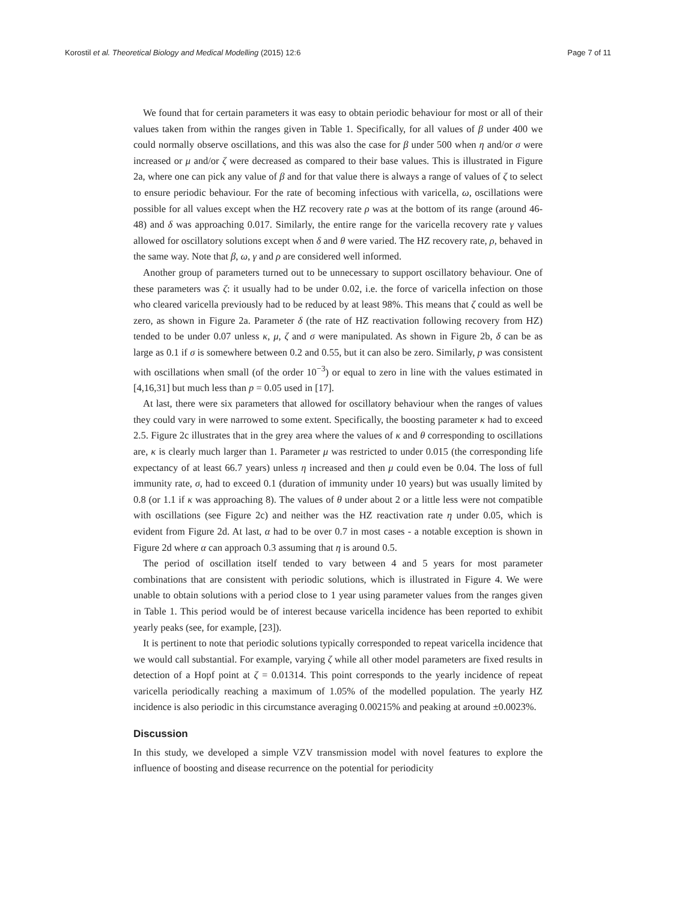Korostil et al. Theoretical Biology and Medical Modelling (2015) 12:6 Page 7 of 11
We found that for certain parameters it was easy to obtain periodic behaviour for most or all of their values taken from within the ranges given in Table 1. Specifically, for all values of β under 400 we could normally observe oscillations, and this was also the case for β under 500 when η and/or σ were increased or μ and/or ζ were decreased as compared to their base values. This is illustrated in Figure 2a, where one can pick any value of β and for that value there is always a range of values of ζ to select to ensure periodic behaviour. For the rate of becoming infectious with varicella, ω, oscillations were possible for all values except when the HZ recovery rate ρ was at the bottom of its range (around 46-48) and δ was approaching 0.017. Similarly, the entire range for the varicella recovery rate γ values allowed for oscillatory solutions except when δ and θ were varied. The HZ recovery rate, ρ, behaved in the same way. Note that β, ω, γ and ρ are considered well informed.
Another group of parameters turned out to be unnecessary to support oscillatory behaviour. One of these parameters was ζ: it usually had to be under 0.02, i.e. the force of varicella infection on those who cleared varicella previously had to be reduced by at least 98%. This means that ζ could as well be zero, as shown in Figure 2a. Parameter δ (the rate of HZ reactivation following recovery from HZ) tended to be under 0.07 unless κ, μ, ζ and σ were manipulated. As shown in Figure 2b, δ can be as large as 0.1 if σ is somewhere between 0.2 and 0.55, but it can also be zero. Similarly, p was consistent with oscillations when small (of the order 10<sup>−3</sup>) or equal to zero in line with the values estimated in [4,16,31] but much less than p = 0.05 used in [17].
At last, there were six parameters that allowed for oscillatory behaviour when the ranges of values they could vary in were narrowed to some extent. Specifically, the boosting parameter κ had to exceed 2.5. Figure 2c illustrates that in the grey area where the values of κ and θ corresponding to oscillations are, κ is clearly much larger than 1. Parameter μ was restricted to under 0.015 (the corresponding life expectancy of at least 66.7 years) unless η increased and then μ could even be 0.04. The loss of full immunity rate, σ, had to exceed 0.1 (duration of immunity under 10 years) but was usually limited by 0.8 (or 1.1 if κ was approaching 8). The values of θ under about 2 or a little less were not compatible with oscillations (see Figure 2c) and neither was the HZ reactivation rate η under 0.05, which is evident from Figure 2d. At last, α had to be over 0.7 in most cases - a notable exception is shown in Figure 2d where α can approach 0.3 assuming that η is around 0.5.
The period of oscillation itself tended to vary between 4 and 5 years for most parameter combinations that are consistent with periodic solutions, which is illustrated in Figure 4. We were unable to obtain solutions with a period close to 1 year using parameter values from the ranges given in Table 1. This period would be of interest because varicella incidence has been reported to exhibit yearly peaks (see, for example, [23]).
It is pertinent to note that periodic solutions typically corresponded to repeat varicella incidence that we would call substantial. For example, varying ζ while all other model parameters are fixed results in detection of a Hopf point at ζ = 0.01314. This point corresponds to the yearly incidence of repeat varicella periodically reaching a maximum of 1.05% of the modelled population. The yearly HZ incidence is also periodic in this circumstance averaging 0.00215% and peaking at around ±0.0023%.
Discussion
In this study, we developed a simple VZV transmission model with novel features to explore the influence of boosting and disease recurrence on the potential for periodicity